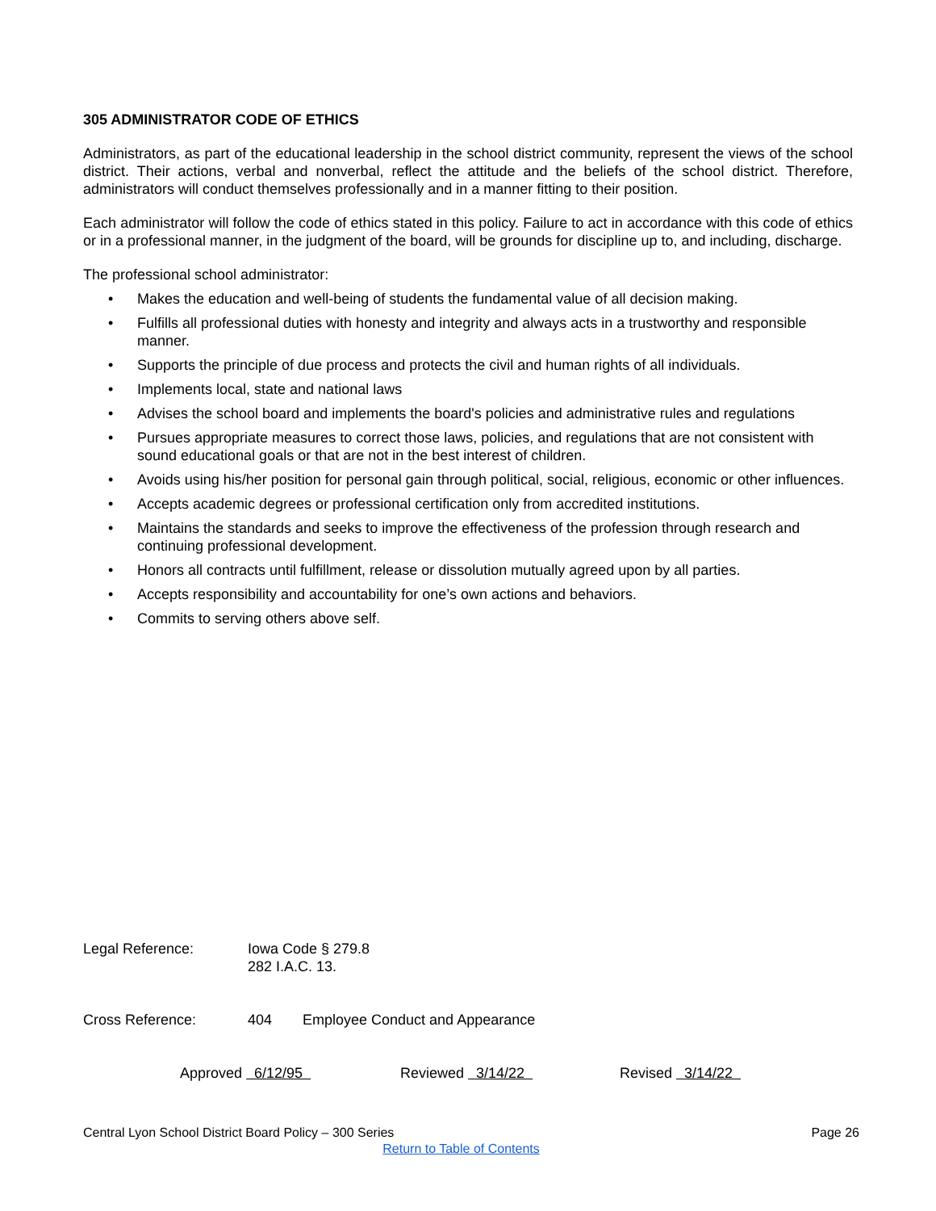305 ADMINISTRATOR CODE OF ETHICS
Administrators, as part of the educational leadership in the school district community, represent the views of the school district. Their actions, verbal and nonverbal, reflect the attitude and the beliefs of the school district. Therefore, administrators will conduct themselves professionally and in a manner fitting to their position.
Each administrator will follow the code of ethics stated in this policy. Failure to act in accordance with this code of ethics or in a professional manner, in the judgment of the board, will be grounds for discipline up to, and including, discharge.
The professional school administrator:
• Makes the education and well-being of students the fundamental value of all decision making.
• Fulfills all professional duties with honesty and integrity and always acts in a trustworthy and responsible manner.
• Supports the principle of due process and protects the civil and human rights of all individuals.
• Implements local, state and national laws
• Advises the school board and implements the board's policies and administrative rules and regulations
• Pursues appropriate measures to correct those laws, policies, and regulations that are not consistent with sound educational goals or that are not in the best interest of children.
• Avoids using his/her position for personal gain through political, social, religious, economic or other influences.
• Accepts academic degrees or professional certification only from accredited institutions.
• Maintains the standards and seeks to improve the effectiveness of the profession through research and continuing professional development.
• Honors all contracts until fulfillment, release or dissolution mutually agreed upon by all parties.
• Accepts responsibility and accountability for one’s own actions and behaviors.
• Commits to serving others above self.
Legal Reference: Iowa Code § 279.8
282 I.A.C. 13.
Cross Reference: 404 Employee Conduct and Appearance
Approved 6/12/95 Reviewed 3/14/22 Revised 3/14/22
Central Lyon School District Board Policy – 300 Series
Page 26
Return to Table of Contents